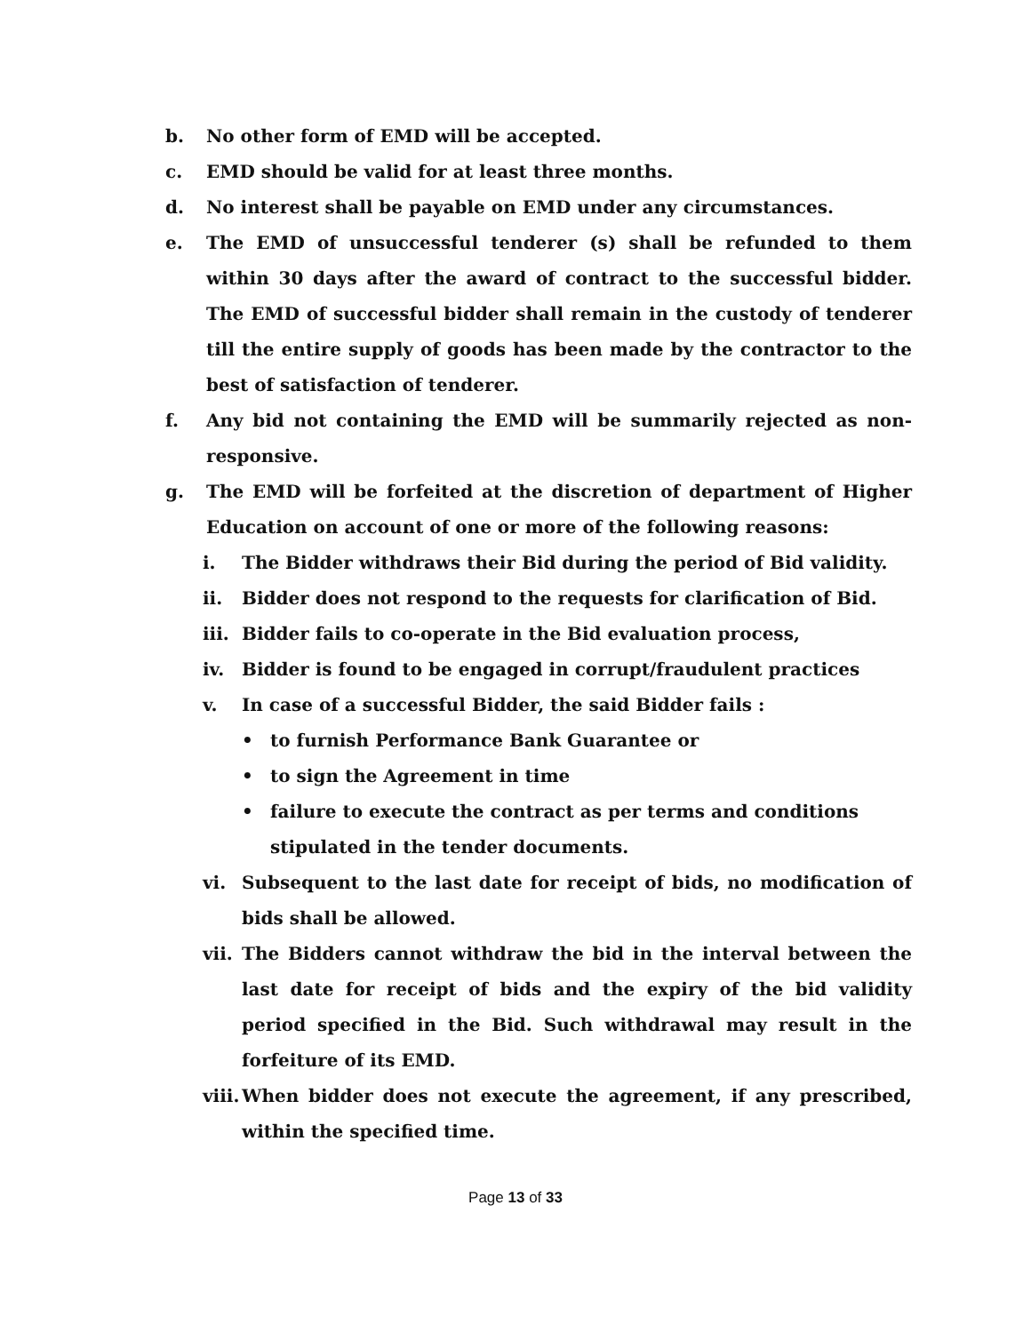b. No other form of EMD will be accepted.
c. EMD should be valid for at least three months.
d. No interest shall be payable on EMD under any circumstances.
e. The EMD of unsuccessful tenderer (s) shall be refunded to them within 30 days after the award of contract to the successful bidder. The EMD of successful bidder shall remain in the custody of tenderer till the entire supply of goods has been made by the contractor to the best of satisfaction of tenderer.
f. Any bid not containing the EMD will be summarily rejected as non-responsive.
g. The EMD will be forfeited at the discretion of department of Higher Education on account of one or more of the following reasons:
i. The Bidder withdraws their Bid during the period of Bid validity.
ii. Bidder does not respond to the requests for clarification of Bid.
iii. Bidder fails to co-operate in the Bid evaluation process,
iv. Bidder is found to be engaged in corrupt/fraudulent practices
v. In case of a successful Bidder, the said Bidder fails :
• to furnish Performance Bank Guarantee or
• to sign the Agreement in time
• failure to execute the contract as per terms and conditions stipulated in the tender documents.
vi. Subsequent to the last date for receipt of bids, no modification of bids shall be allowed.
vii. The Bidders cannot withdraw the bid in the interval between the last date for receipt of bids and the expiry of the bid validity period specified in the Bid. Such withdrawal may result in the forfeiture of its EMD.
viii. When bidder does not execute the agreement, if any prescribed, within the specified time.
Page 13 of 33